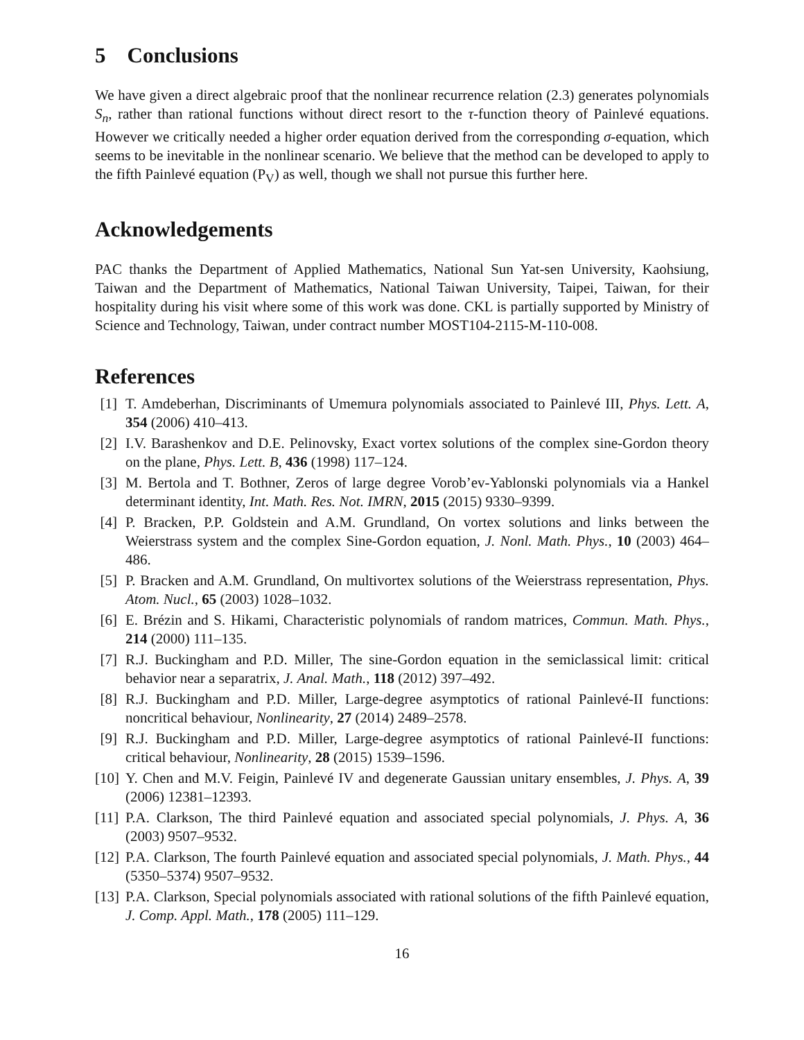5 Conclusions
We have given a direct algebraic proof that the nonlinear recurrence relation (2.3) generates polynomials S<sub>n</sub>, rather than rational functions without direct resort to the τ-function theory of Painlevé equations. However we critically needed a higher order equation derived from the corresponding σ-equation, which seems to be inevitable in the nonlinear scenario. We believe that the method can be developed to apply to the fifth Painlevé equation (P<sub>V</sub>) as well, though we shall not pursue this further here.
Acknowledgements
PAC thanks the Department of Applied Mathematics, National Sun Yat-sen University, Kaohsiung, Taiwan and the Department of Mathematics, National Taiwan University, Taipei, Taiwan, for their hospitality during his visit where some of this work was done. CKL is partially supported by Ministry of Science and Technology, Taiwan, under contract number MOST104-2115-M-110-008.
References
[1] T. Amdeberhan, Discriminants of Umemura polynomials associated to Painlevé III, Phys. Lett. A, 354 (2006) 410–413.
[2] I.V. Barashenkov and D.E. Pelinovsky, Exact vortex solutions of the complex sine-Gordon theory on the plane, Phys. Lett. B, 436 (1998) 117–124.
[3] M. Bertola and T. Bothner, Zeros of large degree Vorob’ev-Yablonski polynomials via a Hankel determinant identity, Int. Math. Res. Not. IMRN, 2015 (2015) 9330–9399.
[4] P. Bracken, P.P. Goldstein and A.M. Grundland, On vortex solutions and links between the Weierstrass system and the complex Sine-Gordon equation, J. Nonl. Math. Phys., 10 (2003) 464–486.
[5] P. Bracken and A.M. Grundland, On multivortex solutions of the Weierstrass representation, Phys. Atom. Nucl., 65 (2003) 1028–1032.
[6] E. Brézin and S. Hikami, Characteristic polynomials of random matrices, Commun. Math. Phys., 214 (2000) 111–135.
[7] R.J. Buckingham and P.D. Miller, The sine-Gordon equation in the semiclassical limit: critical behavior near a separatrix, J. Anal. Math., 118 (2012) 397–492.
[8] R.J. Buckingham and P.D. Miller, Large-degree asymptotics of rational Painlevé-II functions: noncritical behaviour, Nonlinearity, 27 (2014) 2489–2578.
[9] R.J. Buckingham and P.D. Miller, Large-degree asymptotics of rational Painlevé-II functions: critical behaviour, Nonlinearity, 28 (2015) 1539–1596.
[10] Y. Chen and M.V. Feigin, Painlevé IV and degenerate Gaussian unitary ensembles, J. Phys. A, 39 (2006) 12381–12393.
[11] P.A. Clarkson, The third Painlevé equation and associated special polynomials, J. Phys. A, 36 (2003) 9507–9532.
[12] P.A. Clarkson, The fourth Painlevé equation and associated special polynomials, J. Math. Phys., 44 (5350–5374) 9507–9532.
[13] P.A. Clarkson, Special polynomials associated with rational solutions of the fifth Painlevé equation, J. Comp. Appl. Math., 178 (2005) 111–129.
16